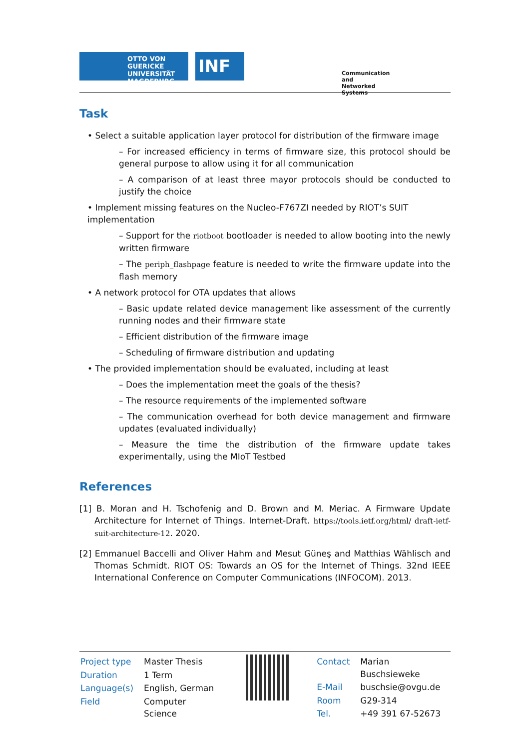OTTO VON GUERICKE
UNIVERSITÄT
MAGDEBURG
INF
Communication and
Networked Systems
Task
• Select a suitable application layer protocol for distribution of the firmware image
– For increased efficiency in terms of firmware size, this protocol should be general purpose to allow using it for all communication
– A comparison of at least three mayor protocols should be conducted to justify the choice
• Implement missing features on the Nucleo-F767ZI needed by RIOT’s SUIT implementation
– Support for the riotboot bootloader is needed to allow booting into the newly written firmware
– The periph_flashpage feature is needed to write the firmware update into the flash memory
• A network protocol for OTA updates that allows
– Basic update related device management like assessment of the currently running nodes and their firmware state
– Efficient distribution of the firmware image
– Scheduling of firmware distribution and updating
• The provided implementation should be evaluated, including at least
– Does the implementation meet the goals of the thesis?
– The resource requirements of the implemented software
– The communication overhead for both device management and firmware updates (evaluated individually)
– Measure the time the distribution of the firmware update takes experimentally, using the MIoT Testbed
References
[1] B. Moran and H. Tschofenig and D. Brown and M. Meriac. A Firmware Update Architecture for Internet of Things. Internet-Draft. https://tools.ietf.org/html/ draft-ietf-suit-architecture-12. 2020.
[2] Emmanuel Baccelli and Oliver Hahm and Mesut Güneş and Matthias Wählisch and Thomas Schmidt. RIOT OS: Towards an OS for the Internet of Things. 32nd IEEE International Conference on Computer Communications (INFOCOM). 2013.
| Project type | Master Thesis |
| Duration | 1 Term |
| Language(s) | English, German |
| Field | Computer Science |
| Contact | Marian Buschsieweke |
| E-Mail | buschsie@ovgu.de |
| Room | G29-314 |
| Tel. | +49 391 67-52673 |